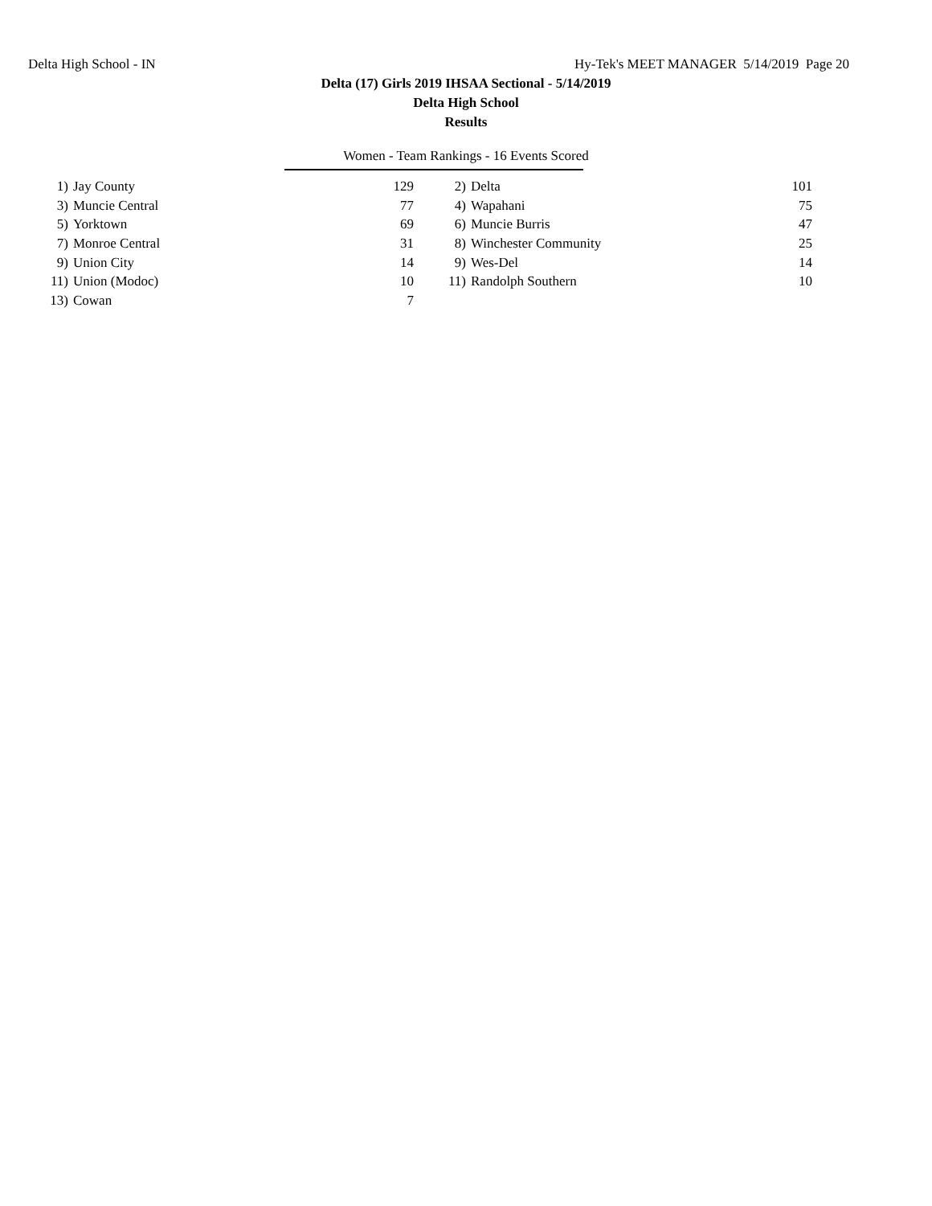Delta High School - IN Hy-Tek's MEET MANAGER 5/14/2019 Page 20
Delta (17) Girls 2019 IHSAA Sectional - 5/14/2019
Delta High School
Results
Women - Team Rankings - 16 Events Scored
| 1) | Jay County | 129 | 2) | Delta | 101 |
| 3) | Muncie Central | 77 | 4) | Wapahani | 75 |
| 5) | Yorktown | 69 | 6) | Muncie Burris | 47 |
| 7) | Monroe Central | 31 | 8) | Winchester Community | 25 |
| 9) | Union City | 14 | 9) | Wes-Del | 14 |
| 11) | Union (Modoc) | 10 | 11) | Randolph Southern | 10 |
| 13) | Cowan | 7 | | | |